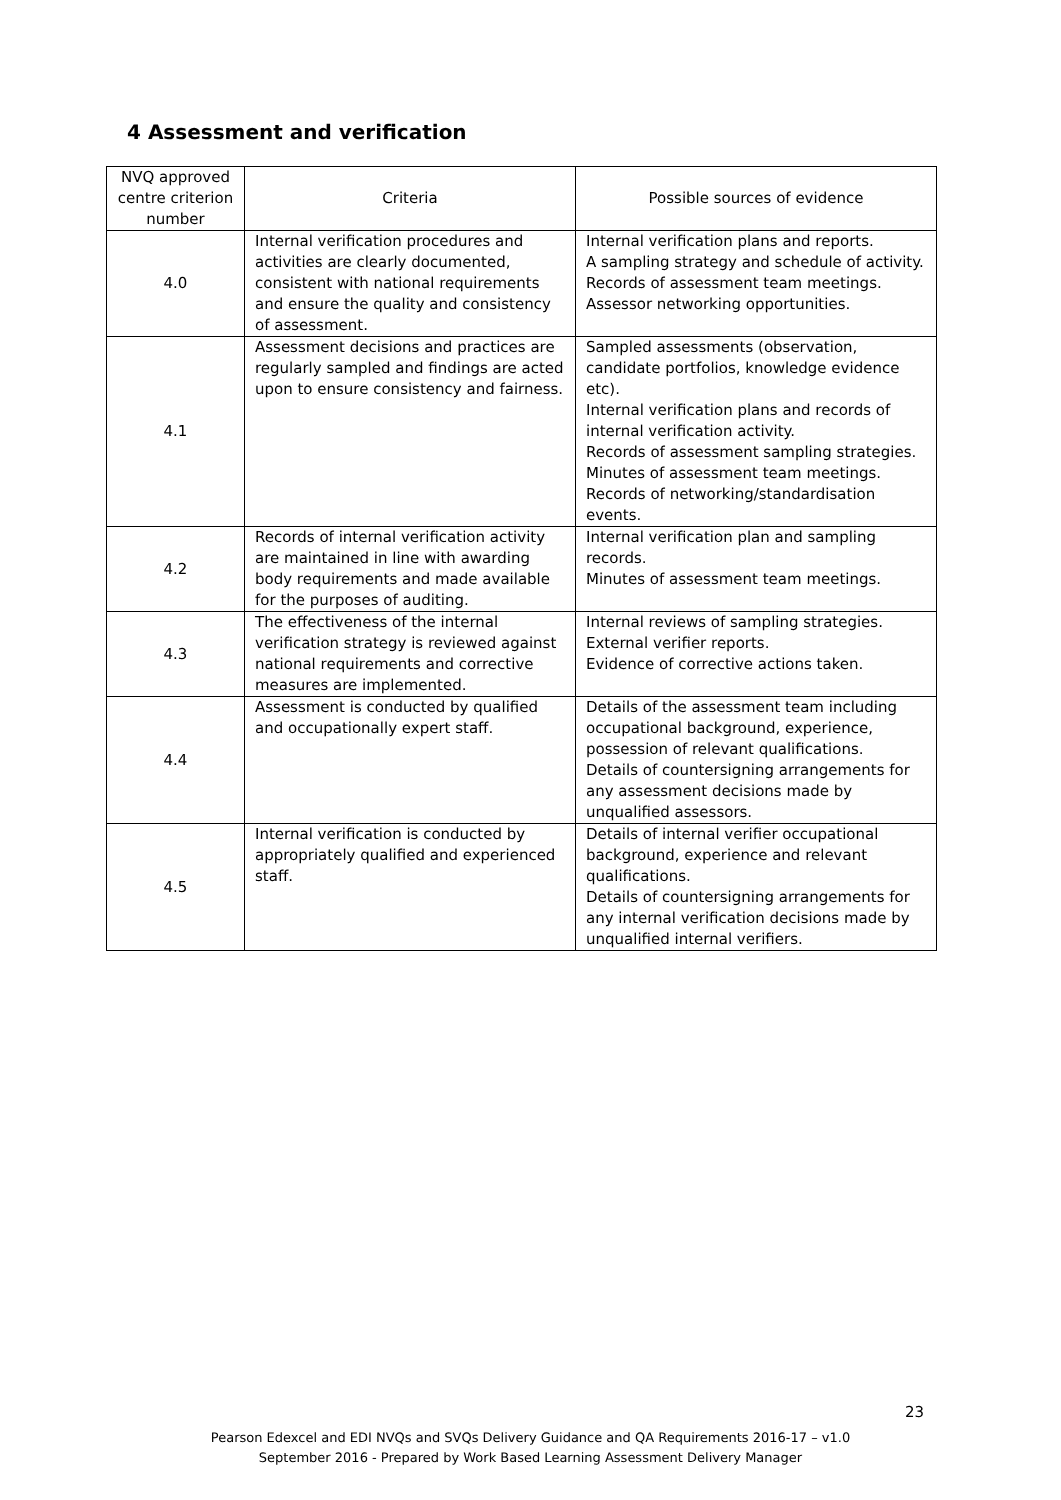4 Assessment and verification
| NVQ approved centre criterion number | Criteria | Possible sources of evidence |
| --- | --- | --- |
| 4.0 | Internal verification procedures and activities are clearly documented, consistent with national requirements and ensure the quality and consistency of assessment. | Internal verification plans and reports. A sampling strategy and schedule of activity. Records of assessment team meetings. Assessor networking opportunities. |
| 4.1 | Assessment decisions and practices are regularly sampled and findings are acted upon to ensure consistency and fairness. | Sampled assessments (observation, candidate portfolios, knowledge evidence etc). Internal verification plans and records of internal verification activity. Records of assessment sampling strategies. Minutes of assessment team meetings. Records of networking/standardisation events. |
| 4.2 | Records of internal verification activity are maintained in line with awarding body requirements and made available for the purposes of auditing. | Internal verification plan and sampling records. Minutes of assessment team meetings. |
| 4.3 | The effectiveness of the internal verification strategy is reviewed against national requirements and corrective measures are implemented. | Internal reviews of sampling strategies. External verifier reports. Evidence of corrective actions taken. |
| 4.4 | Assessment is conducted by qualified and occupationally expert staff. | Details of the assessment team including occupational background, experience, possession of relevant qualifications. Details of countersigning arrangements for any assessment decisions made by unqualified assessors. |
| 4.5 | Internal verification is conducted by appropriately qualified and experienced staff. | Details of internal verifier occupational background, experience and relevant qualifications. Details of countersigning arrangements for any internal verification decisions made by unqualified internal verifiers. |
23
Pearson Edexcel and EDI NVQs and SVQs Delivery Guidance and QA Requirements 2016-17 – v1.0
September 2016 - Prepared by Work Based Learning Assessment Delivery Manager